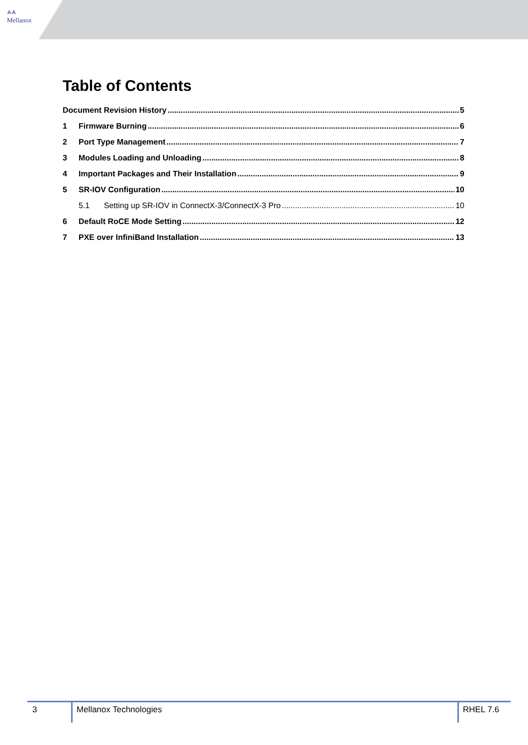⩓⩓
Mellanox
Table of Contents
Document Revision History 5
1 Firmware Burning 6
2 Port Type Management 7
3 Modules Loading and Unloading 8
4 Important Packages and Their Installation 9
5 SR-IOV Configuration 10
5.1 Setting up SR-IOV in ConnectX-3/ConnectX-3 Pro 10
6 Default RoCE Mode Setting 12
7 PXE over InfiniBand Installation 13
3 Mellanox Technologies RHEL 7.6